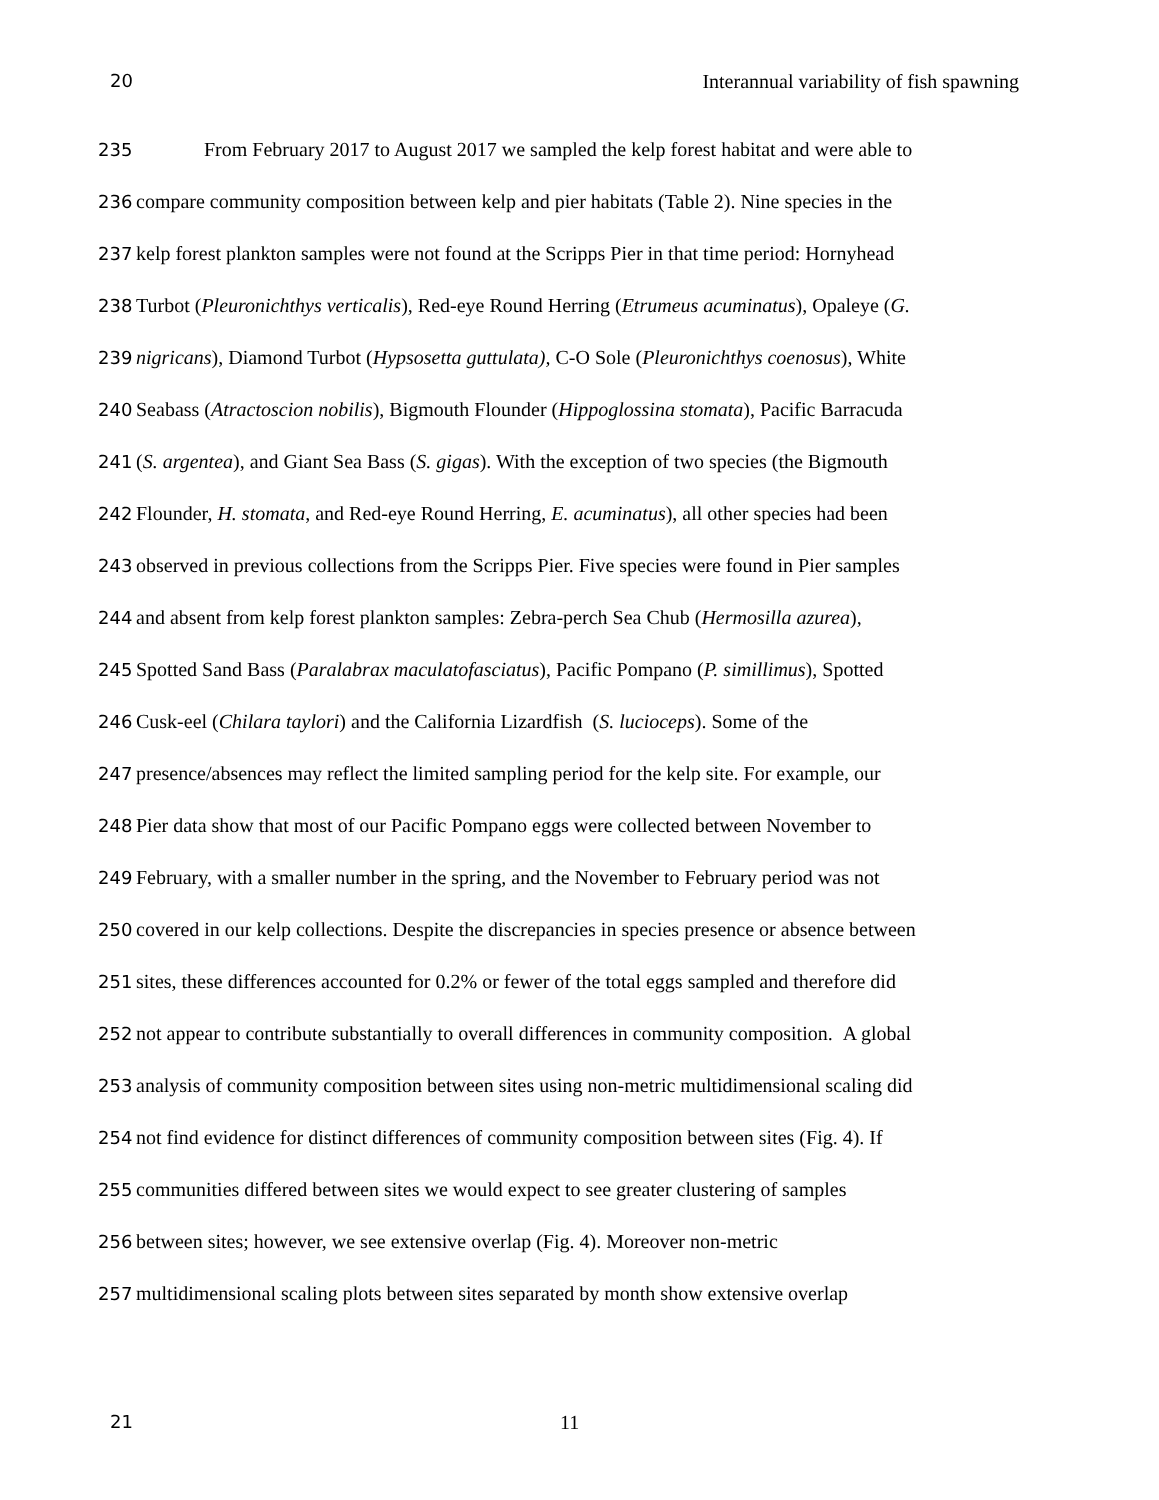20 Interannual variability of fish spawning
235 From February 2017 to August 2017 we sampled the kelp forest habitat and were able to
236 compare community composition between kelp and pier habitats (Table 2). Nine species in the
237 kelp forest plankton samples were not found at the Scripps Pier in that time period: Hornyhead
238 Turbot (Pleuronichthys verticalis), Red-eye Round Herring (Etrumeus acuminatus), Opaleye (G.
239 nigricans), Diamond Turbot (Hypsosetta guttulata), C-O Sole (Pleuronichthys coenosus), White
240 Seabass (Atractoscion nobilis), Bigmouth Flounder (Hippoglossina stomata), Pacific Barracuda
241 (S. argentea), and Giant Sea Bass (S. gigas). With the exception of two species (the Bigmouth
242 Flounder, H. stomata, and Red-eye Round Herring, E. acuminatus), all other species had been
243 observed in previous collections from the Scripps Pier. Five species were found in Pier samples
244 and absent from kelp forest plankton samples: Zebra-perch Sea Chub (Hermosilla azurea),
245 Spotted Sand Bass (Paralabrax maculatofasciatus), Pacific Pompano (P. simillimus), Spotted
246 Cusk-eel (Chilara taylori) and the California Lizardfish (S. lucioceps). Some of the
247 presence/absences may reflect the limited sampling period for the kelp site. For example, our
248 Pier data show that most of our Pacific Pompano eggs were collected between November to
249 February, with a smaller number in the spring, and the November to February period was not
250 covered in our kelp collections. Despite the discrepancies in species presence or absence between
251 sites, these differences accounted for 0.2% or fewer of the total eggs sampled and therefore did
252 not appear to contribute substantially to overall differences in community composition. A global
253 analysis of community composition between sites using non-metric multidimensional scaling did
254 not find evidence for distinct differences of community composition between sites (Fig. 4). If
255 communities differed between sites we would expect to see greater clustering of samples
256 between sites; however, we see extensive overlap (Fig. 4). Moreover non-metric
257 multidimensional scaling plots between sites separated by month show extensive overlap
21 11